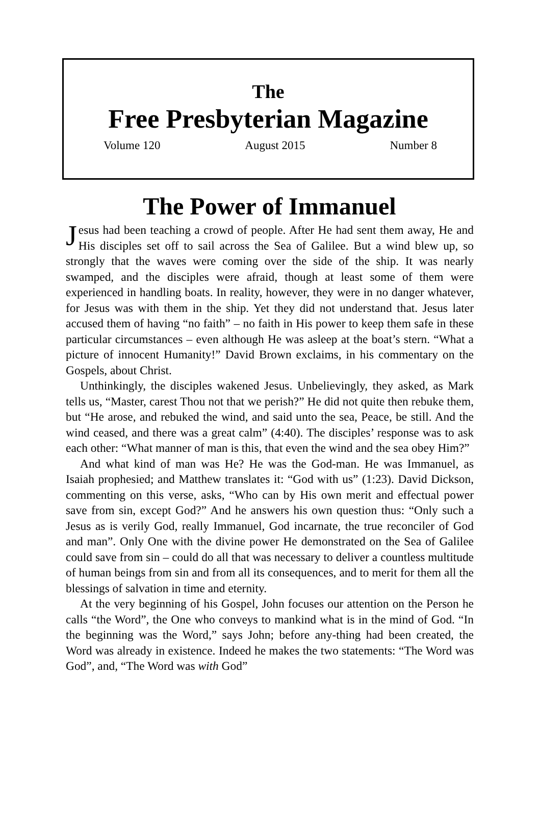The
Free Presbyterian Magazine
Volume 120 August 2015 Number 8
The Power of Immanuel
Jesus had been teaching a crowd of people. After He had sent them away, He and His disciples set off to sail across the Sea of Galilee. But a wind blew up, so strongly that the waves were coming over the side of the ship. It was nearly swamped, and the disciples were afraid, though at least some of them were experienced in handling boats. In reality, however, they were in no danger whatever, for Jesus was with them in the ship. Yet they did not understand that. Jesus later accused them of having “no faith” – no faith in His power to keep them safe in these particular circumstances – even although He was asleep at the boat’s stern. “What a picture of innocent Humanity!” David Brown exclaims, in his commentary on the Gospels, about Christ.
Unthinkingly, the disciples wakened Jesus. Unbelievingly, they asked, as Mark tells us, “Master, carest Thou not that we perish?” He did not quite then rebuke them, but “He arose, and rebuked the wind, and said unto the sea, Peace, be still. And the wind ceased, and there was a great calm” (4:40). The disciples’ response was to ask each other: “What manner of man is this, that even the wind and the sea obey Him?”
And what kind of man was He? He was the God-man. He was Immanuel, as Isaiah prophesied; and Matthew translates it: “God with us” (1:23). David Dickson, commenting on this verse, asks, “Who can by His own merit and effectual power save from sin, except God?” And he answers his own question thus: “Only such a Jesus as is verily God, really Immanuel, God incarnate, the true reconciler of God and man”. Only One with the divine power He demonstrated on the Sea of Galilee could save from sin – could do all that was necessary to deliver a countless multitude of human beings from sin and from all its consequences, and to merit for them all the blessings of salvation in time and eternity.
At the very beginning of his Gospel, John focuses our attention on the Person he calls “the Word”, the One who conveys to mankind what is in the mind of God. “In the beginning was the Word,” says John; before any-thing had been created, the Word was already in existence. Indeed he makes the two statements: “The Word was God”, and, “The Word was with God”